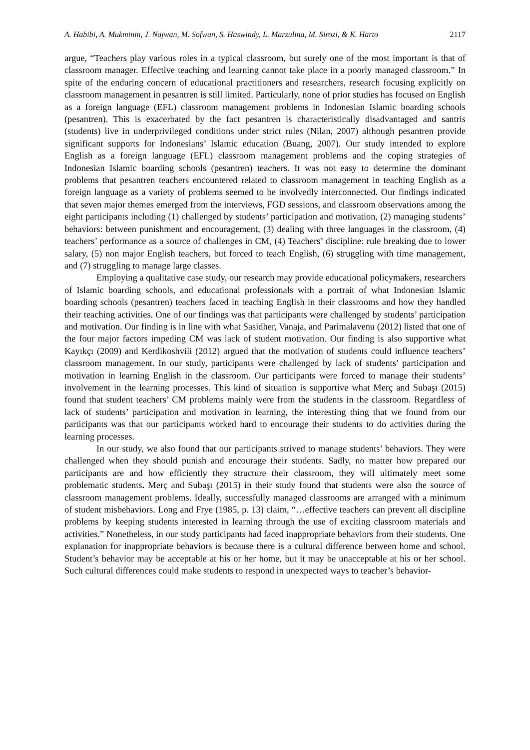A. Habibi, A. Mukminin, J. Najwan, M. Sofwan, S. Haswindy, L. Marzulina, M. Sirozi, & K. Harto 2117
argue, “Teachers play various roles in a typical classroom, but surely one of the most important is that of classroom manager. Effective teaching and learning cannot take place in a poorly managed classroom.” In spite of the enduring concern of educational practitioners and researchers, research focusing explicitly on classroom management in pesantren is still limited. Particularly, none of prior studies has focused on English as a foreign language (EFL) classroom management problems in Indonesian Islamic boarding schools (pesantren). This is exacerbated by the fact pesantren is characteristically disadvantaged and santris (students) live in underprivileged conditions under strict rules (Nilan, 2007) although pesantren provide significant supports for Indonesians’ Islamic education (Buang, 2007). Our study intended to explore English as a foreign language (EFL) classroom management problems and the coping strategies of Indonesian Islamic boarding schools (pesantren) teachers. It was not easy to determine the dominant problems that pesantren teachers encountered related to classroom management in teaching English as a foreign language as a variety of problems seemed to be involvedly interconnected. Our findings indicated that seven major themes emerged from the interviews, FGD sessions, and classroom observations among the eight participants including (1) challenged by students’ participation and motivation, (2) managing students’ behaviors: between punishment and encouragement, (3) dealing with three languages in the classroom, (4) teachers’ performance as a source of challenges in CM, (4) Teachers’ discipline: rule breaking due to lower salary, (5) non major English teachers, but forced to teach English, (6) struggling with time management, and (7) struggling to manage large classes.
Employing a qualitative case study, our research may provide educational policymakers, researchers of Islamic boarding schools, and educational professionals with a portrait of what Indonesian Islamic boarding schools (pesantren) teachers faced in teaching English in their classrooms and how they handled their teaching activities. One of our findings was that participants were challenged by students’ participation and motivation. Our finding is in line with what Sasidher, Vanaja, and Parimalavenu (2012) listed that one of the four major factors impeding CM was lack of student motivation. Our finding is also supportive what Kayıkçı (2009) and Kerdikoshvili (2012) argued that the motivation of students could influence teachers’ classroom management. In our study, participants were challenged by lack of students’ participation and motivation in learning English in the classroom. Our participants were forced to manage their students’ involvement in the learning processes. This kind of situation is supportive what Merç and Subaşı (2015) found that student teachers’ CM problems mainly were from the students in the classroom. Regardless of lack of students’ participation and motivation in learning, the interesting thing that we found from our participants was that our participants worked hard to encourage their students to do activities during the learning processes.
In our study, we also found that our participants strived to manage students’ behaviors. They were challenged when they should punish and encourage their students. Sadly, no matter how prepared our participants are and how efficiently they structure their classroom, they will ultimately meet some problematic students. Merç and Subaşı (2015) in their study found that students were also the source of classroom management problems. Ideally, successfully managed classrooms are arranged with a minimum of student misbehaviors. Long and Frye (1985, p. 13) claim, “…effective teachers can prevent all discipline problems by keeping students interested in learning through the use of exciting classroom materials and activities.” Nonetheless, in our study participants had faced inappropriate behaviors from their students. One explanation for inappropriate behaviors is because there is a cultural difference between home and school. Student’s behavior may be acceptable at his or her home, but it may be unacceptable at his or her school. Such cultural differences could make students to respond in unexpected ways to teacher’s behavior-